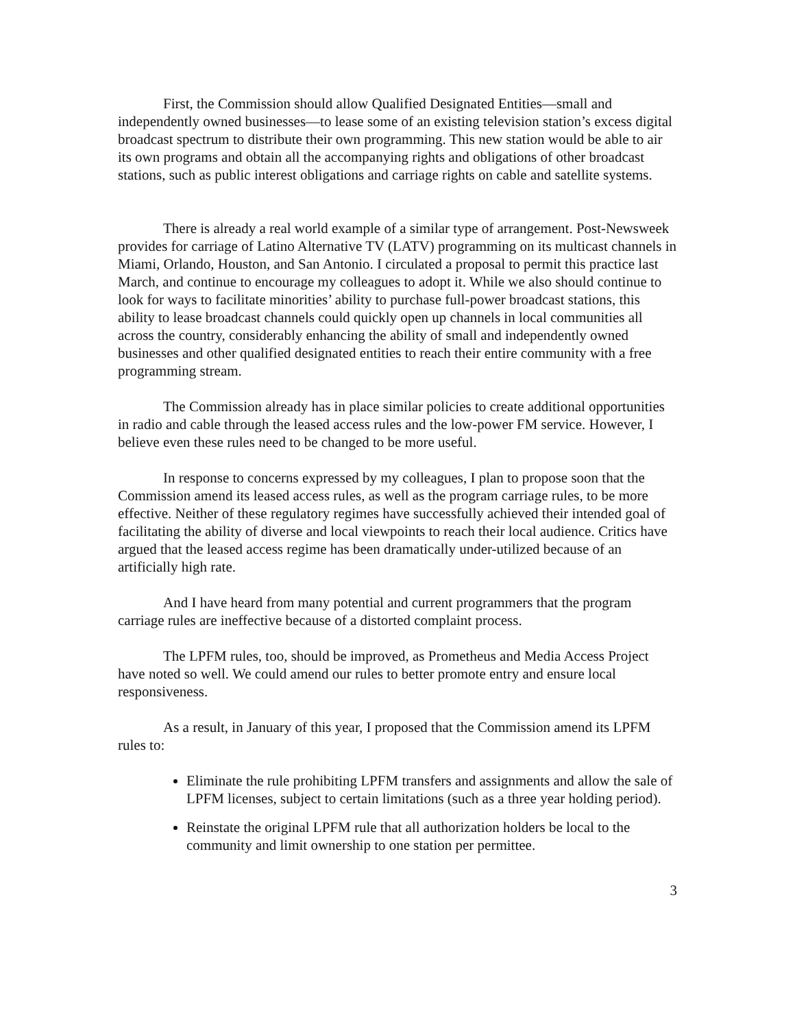First, the Commission should allow Qualified Designated Entities—small and independently owned businesses—to lease some of an existing television station’s excess digital broadcast spectrum to distribute their own programming. This new station would be able to air its own programs and obtain all the accompanying rights and obligations of other broadcast stations, such as public interest obligations and carriage rights on cable and satellite systems.
There is already a real world example of a similar type of arrangement. Post-Newsweek provides for carriage of Latino Alternative TV (LATV) programming on its multicast channels in Miami, Orlando, Houston, and San Antonio. I circulated a proposal to permit this practice last March, and continue to encourage my colleagues to adopt it. While we also should continue to look for ways to facilitate minorities’ ability to purchase full-power broadcast stations, this ability to lease broadcast channels could quickly open up channels in local communities all across the country, considerably enhancing the ability of small and independently owned businesses and other qualified designated entities to reach their entire community with a free programming stream.
The Commission already has in place similar policies to create additional opportunities in radio and cable through the leased access rules and the low-power FM service. However, I believe even these rules need to be changed to be more useful.
In response to concerns expressed by my colleagues, I plan to propose soon that the Commission amend its leased access rules, as well as the program carriage rules, to be more effective. Neither of these regulatory regimes have successfully achieved their intended goal of facilitating the ability of diverse and local viewpoints to reach their local audience. Critics have argued that the leased access regime has been dramatically under-utilized because of an artificially high rate.
And I have heard from many potential and current programmers that the program carriage rules are ineffective because of a distorted complaint process.
The LPFM rules, too, should be improved, as Prometheus and Media Access Project have noted so well. We could amend our rules to better promote entry and ensure local responsiveness.
As a result, in January of this year, I proposed that the Commission amend its LPFM rules to:
Eliminate the rule prohibiting LPFM transfers and assignments and allow the sale of LPFM licenses, subject to certain limitations (such as a three year holding period).
Reinstate the original LPFM rule that all authorization holders be local to the community and limit ownership to one station per permittee.
3